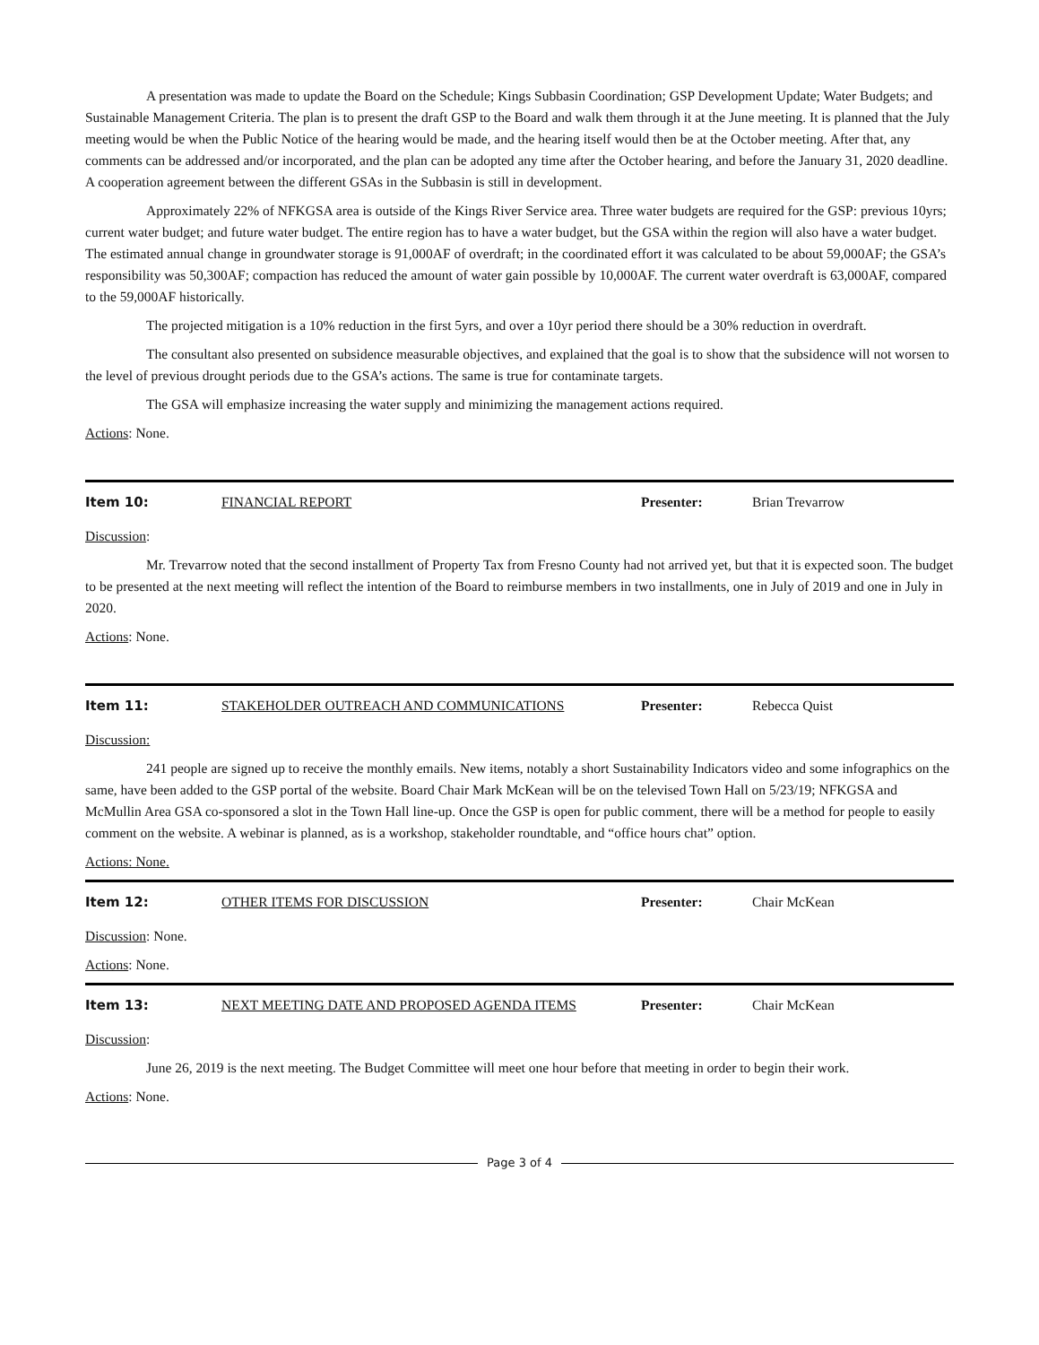A presentation was made to update the Board on the Schedule; Kings Subbasin Coordination; GSP Development Update; Water Budgets; and Sustainable Management Criteria. The plan is to present the draft GSP to the Board and walk them through it at the June meeting. It is planned that the July meeting would be when the Public Notice of the hearing would be made, and the hearing itself would then be at the October meeting. After that, any comments can be addressed and/or incorporated, and the plan can be adopted any time after the October hearing, and before the January 31, 2020 deadline. A cooperation agreement between the different GSAs in the Subbasin is still in development.
Approximately 22% of NFKGSA area is outside of the Kings River Service area. Three water budgets are required for the GSP: previous 10yrs; current water budget; and future water budget. The entire region has to have a water budget, but the GSA within the region will also have a water budget. The estimated annual change in groundwater storage is 91,000AF of overdraft; in the coordinated effort it was calculated to be about 59,000AF; the GSA’s responsibility was 50,300AF; compaction has reduced the amount of water gain possible by 10,000AF. The current water overdraft is 63,000AF, compared to the 59,000AF historically.
The projected mitigation is a 10% reduction in the first 5yrs, and over a 10yr period there should be a 30% reduction in overdraft.
The consultant also presented on subsidence measurable objectives, and explained that the goal is to show that the subsidence will not worsen to the level of previous drought periods due to the GSA’s actions. The same is true for contaminate targets.
The GSA will emphasize increasing the water supply and minimizing the management actions required.
Actions: None.
Item 10: FINANCIAL REPORT Presenter: Brian Trevarrow
Discussion:
Mr. Trevarrow noted that the second installment of Property Tax from Fresno County had not arrived yet, but that it is expected soon. The budget to be presented at the next meeting will reflect the intention of the Board to reimburse members in two installments, one in July of 2019 and one in July in 2020.
Actions: None.
Item 11: STAKEHOLDER OUTREACH AND COMMUNICATIONS Presenter: Rebecca Quist
Discussion:
241 people are signed up to receive the monthly emails. New items, notably a short Sustainability Indicators video and some infographics on the same, have been added to the GSP portal of the website. Board Chair Mark McKean will be on the televised Town Hall on 5/23/19; NFKGSA and McMullin Area GSA co-sponsored a slot in the Town Hall line-up. Once the GSP is open for public comment, there will be a method for people to easily comment on the website. A webinar is planned, as is a workshop, stakeholder roundtable, and “office hours chat” option.
Actions: None.
Item 12: OTHER ITEMS FOR DISCUSSION Presenter: Chair McKean
Discussion: None.
Actions: None.
Item 13: NEXT MEETING DATE AND PROPOSED AGENDA ITEMS Presenter: Chair McKean
Discussion:
June 26, 2019 is the next meeting. The Budget Committee will meet one hour before that meeting in order to begin their work.
Actions: None.
Page 3 of 4